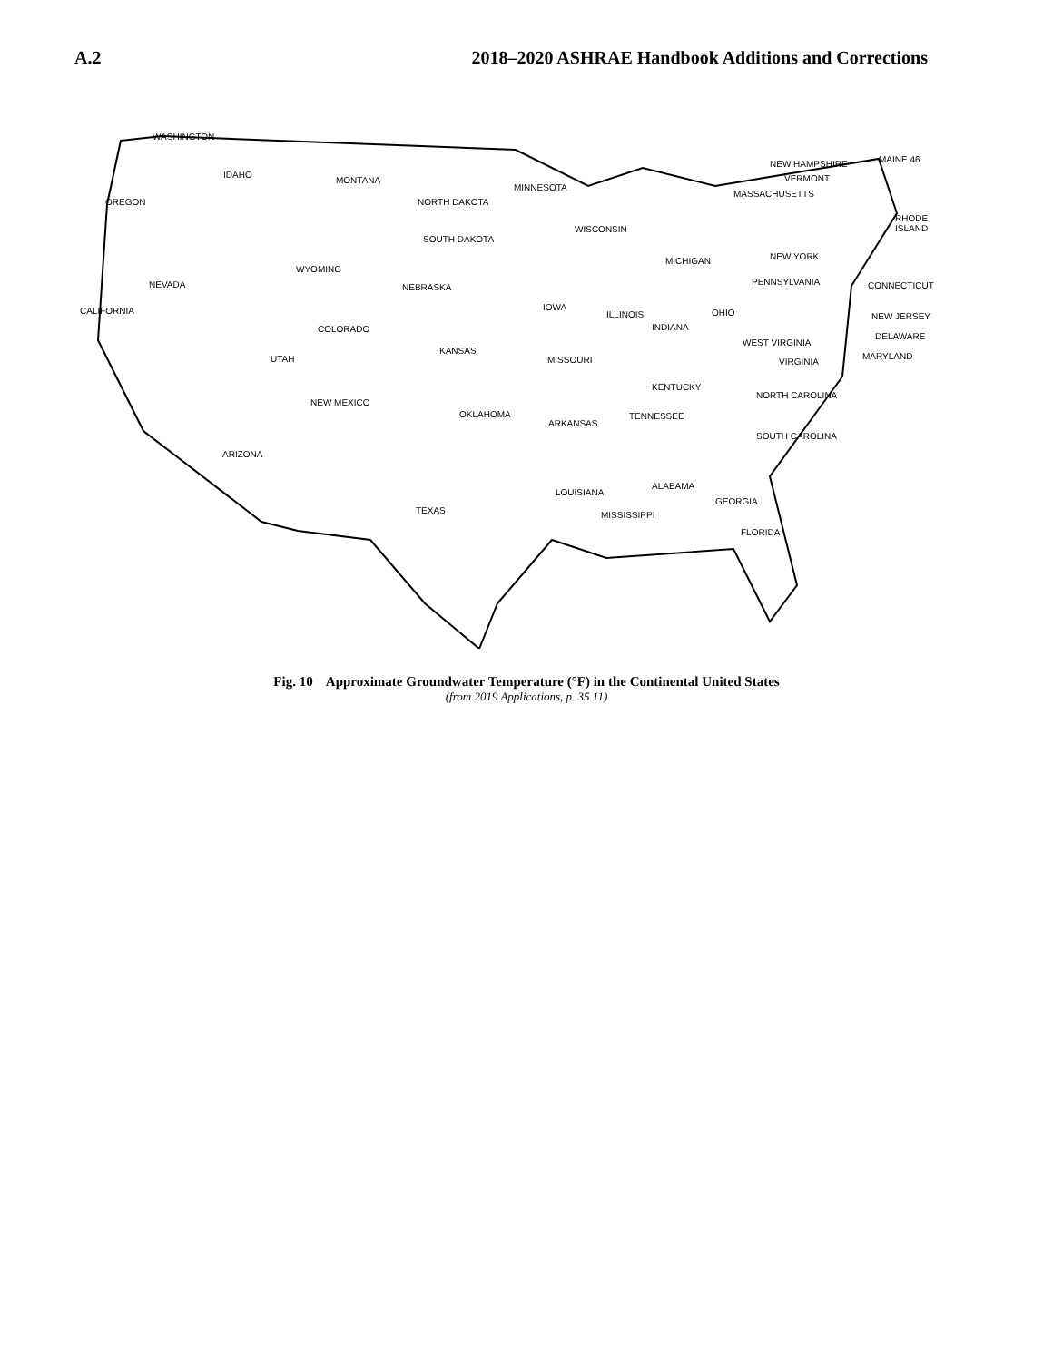A.2 2018–2020 ASHRAE Handbook Additions and Corrections
WASHINGTON
MONTANA
OREGON
IDAHO
NORTH DAKOTA
MINNESOTA
SOUTH DAKOTA
WYOMING
NEVADA
CALIFORNIA
NEBRASKA
COLORADO
UTAH
KANSAS
IOWA
ILLINOIS
INDIANA
OHIO
WISCONSIN
MICHIGAN NEW YORK
PENNSYLVANIA
MISSOURI
KENTUCKY
WEST VIRGINIA
VIRGINIA
NORTH CAROLINA
TENNESSEE
NEW MEXICO
OKLAHOMA
ARKANSAS
ARIZONA
SOUTH CAROLINA
ALABAMA
GEORGIA
LOUISIANA
MISSISSIPPI TEXAS
FLORIDA
NEW HAMPSHIRE
VERMONT
MASSACHUSETTS
MAINE 46
RHODE ISLAND
CONNECTICUT
NEW JERSEY
DELAWARE
MARYLAND
Fig. 10 Approximate Groundwater Temperature (°F) in the Continental United States
(from 2019 Applications, p. 35.11)